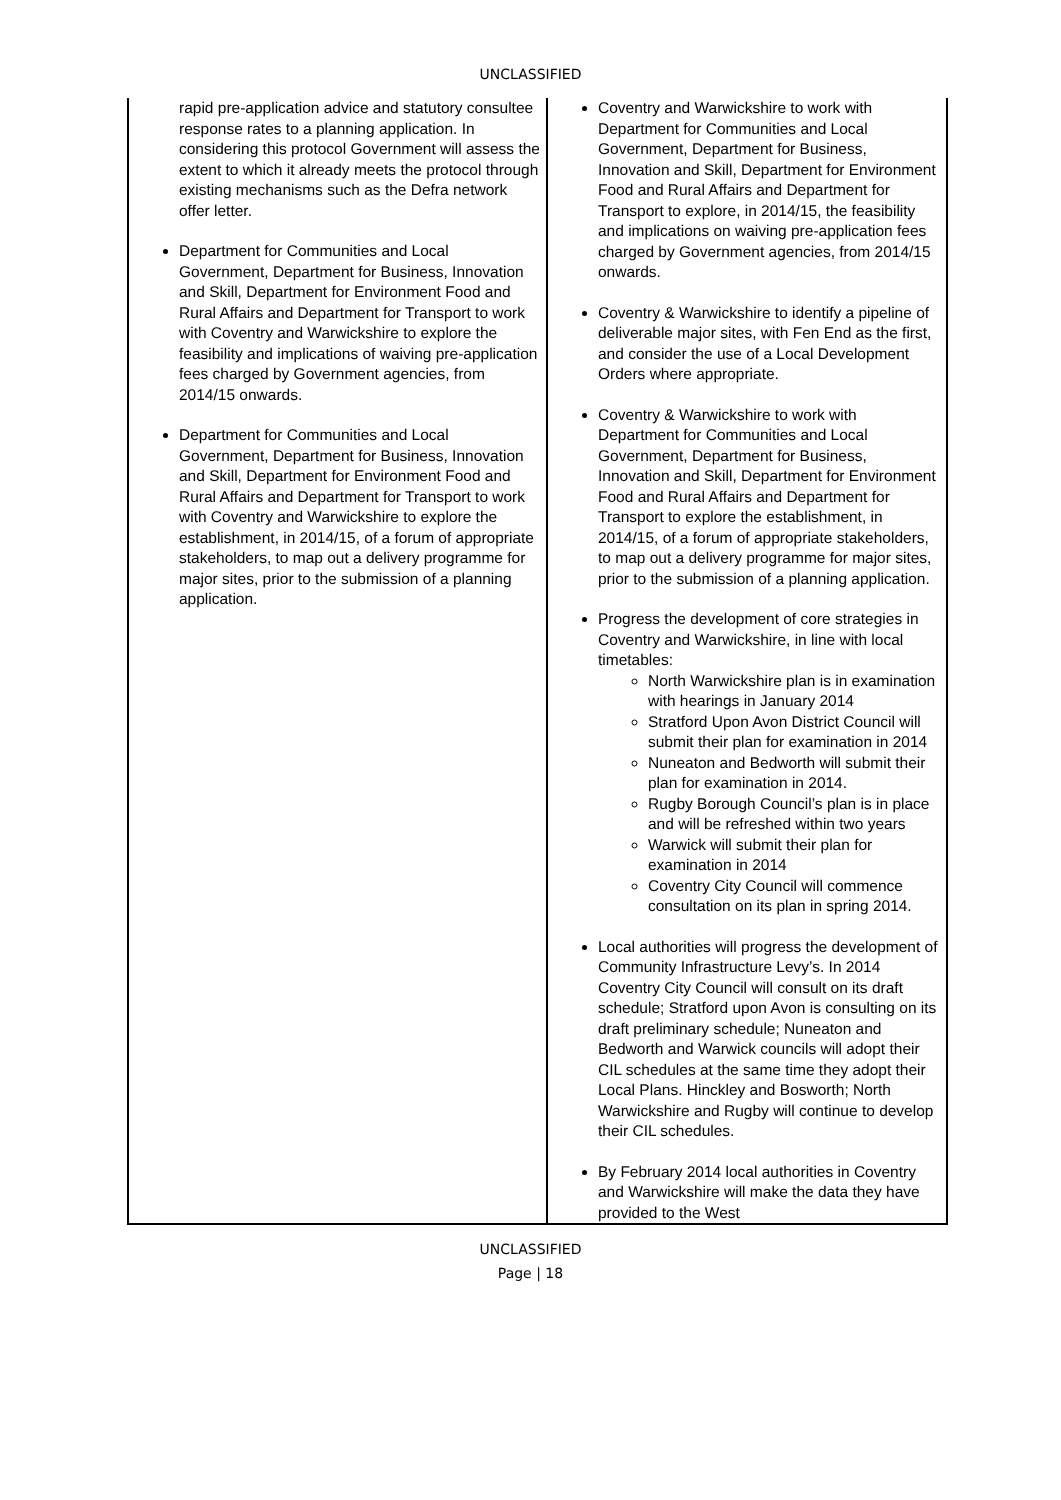UNCLASSIFIED
| rapid pre-application advice and statutory consultee response rates to a planning application. In considering this protocol Government will assess the extent to which it already meets the protocol through existing mechanisms such as the Defra network offer letter. Department for Communities and Local Government, Department for Business, Innovation and Skill, Department for Environment Food and Rural Affairs and Department for Transport to work with Coventry and Warwickshire to explore the feasibility and implications of waiving pre-application fees charged by Government agencies, from 2014/15 onwards. Department for Communities and Local Government, Department for Business, Innovation and Skill, Department for Environment Food and Rural Affairs and Department for Transport to work with Coventry and Warwickshire to explore the establishment, in 2014/15, of a forum of appropriate stakeholders, to map out a delivery programme for major sites, prior to the submission of a planning application. | Coventry and Warwickshire to work with Department for Communities and Local Government, Department for Business, Innovation and Skill, Department for Environment Food and Rural Affairs and Department for Transport to explore, in 2014/15, the feasibility and implications on waiving pre-application fees charged by Government agencies, from 2014/15 onwards. Coventry & Warwickshire to identify a pipeline of deliverable major sites, with Fen End as the first, and consider the use of a Local Development Orders where appropriate. Coventry & Warwickshire to work with Department for Communities and Local Government, Department for Business, Innovation and Skill, Department for Environment Food and Rural Affairs and Department for Transport to explore the establishment, in 2014/15, of a forum of appropriate stakeholders, to map out a delivery programme for major sites, prior to the submission of a planning application. Progress the development of core strategies in Coventry and Warwickshire, in line with local timetables: North Warwickshire plan is in examination with hearings in January 2014 Stratford Upon Avon District Council will submit their plan for examination in 2014 Nuneaton and Bedworth will submit their plan for examination in 2014. Rugby Borough Council’s plan is in place and will be refreshed within two years Warwick will submit their plan for examination in 2014 Coventry City Council will commence consultation on its plan in spring 2014. Local authorities will progress the development of Community Infrastructure Levy’s. In 2014 Coventry City Council will consult on its draft schedule; Stratford upon Avon is consulting on its draft preliminary schedule; Nuneaton and Bedworth and Warwick councils will adopt their CIL schedules at the same time they adopt their Local Plans. Hinckley and Bosworth; North Warwickshire and Rugby will continue to develop their CIL schedules. By February 2014 local authorities in Coventry and Warwickshire will make the data they have provided to the West |
UNCLASSIFIED
Page | 18